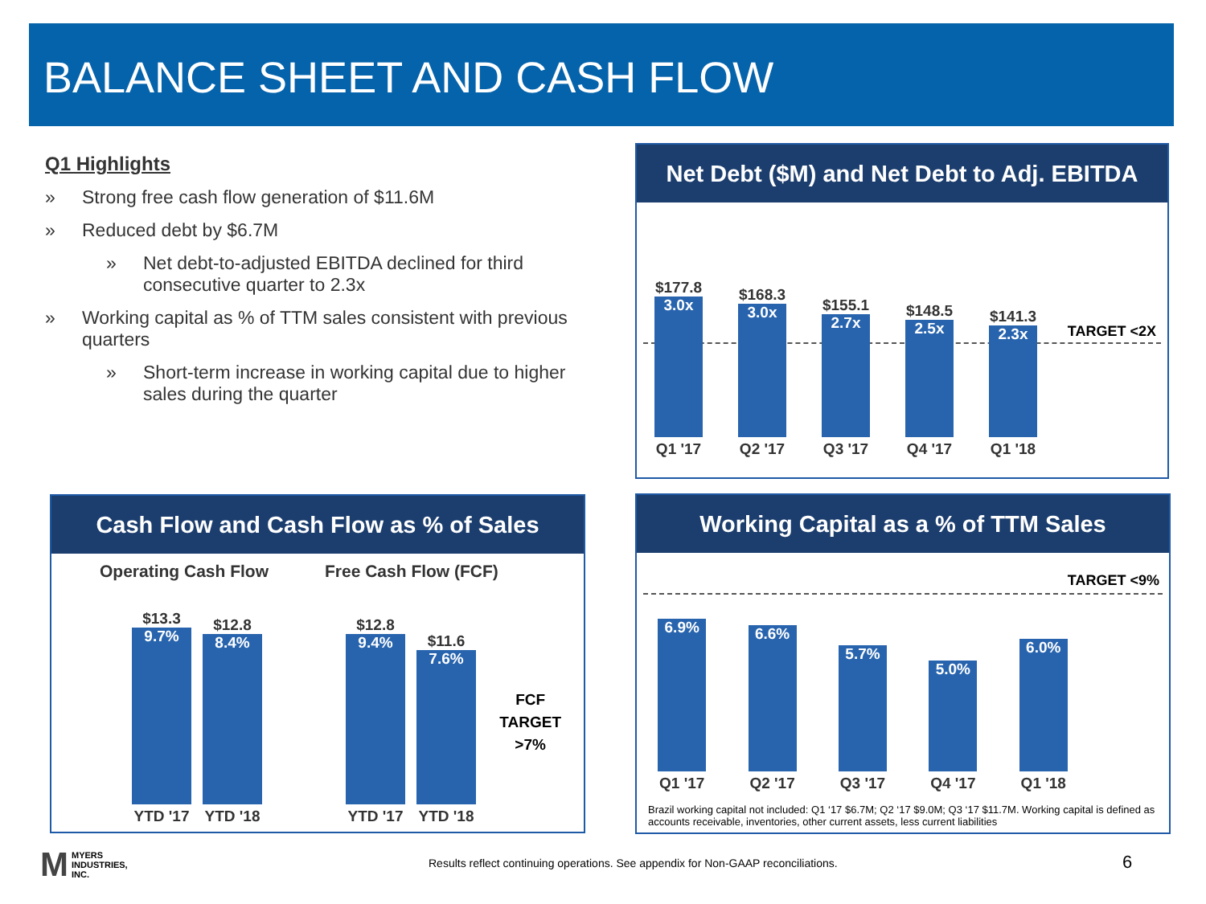BALANCE SHEET AND CASH FLOW
Q1 Highlights
» Strong free cash flow generation of $11.6M
» Reduced debt by $6.7M
» Net debt-to-adjusted EBITDA declined for third consecutive quarter to 2.3x
» Working capital as % of TTM sales consistent with previous quarters
» Short-term increase in working capital due to higher sales during the quarter
Net Debt ($M) and Net Debt to Adj. EBITDA
TARGET <2X
$177.8
3.0x
Q1 '17
$168.3
3.0x
Q2 '17
$155.1
2.7x
Q3 '17
$148.5
2.5x
Q4 '17
$141.3
2.3x
Q1 '18
Cash Flow and Cash Flow as % of Sales
Operating Cash Flow Free Cash Flow (FCF)
FCF
TARGET
>7%
$13.3
9.7%
YTD '17
$12.8
8.4%
YTD '18
$12.8
9.4%
YTD '17
$11.6
7.6%
YTD '18
Working Capital as a % of TTM Sales
TARGET <9%
6.9%
Q1 '17
6.6%
Q2 '17
5.7%
Q3 '17
5.0%
Q4 '17
6.0%
Q1 '18
Brazil working capital not included: Q1 ‘17 $6.7M; Q2 ‘17 $9.0M; Q3 ‘17 $11.7M. Working capital is defined as accounts receivable, inventories, other current assets, less current liabilities
M MYERS
INDUSTRIES,
INC.
Results reflect continuing operations. See appendix for Non-GAAP reconciliations.
6